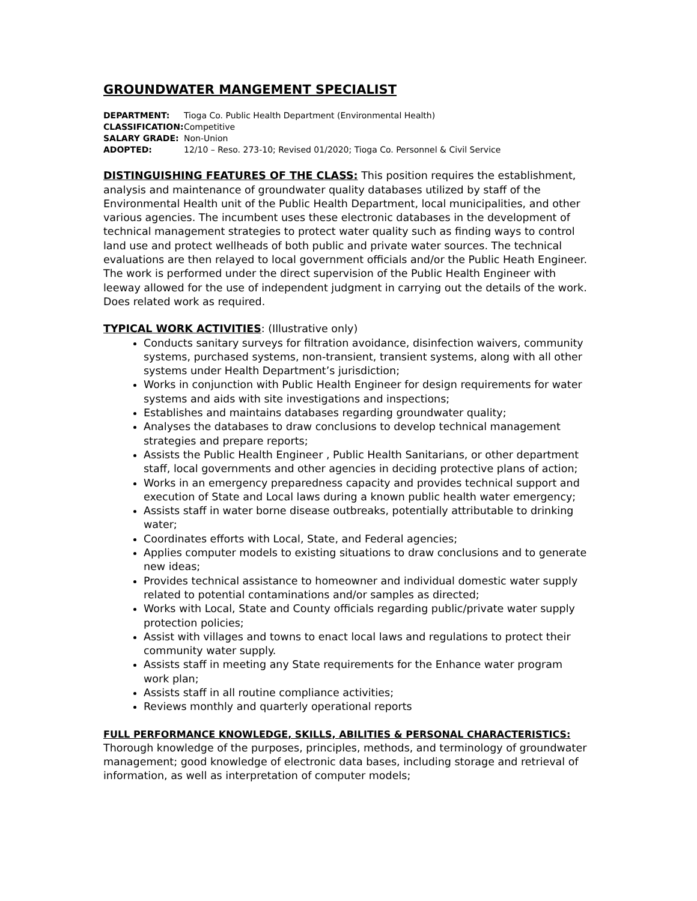GROUNDWATER MANGEMENT SPECIALIST
DEPARTMENT: Tioga Co. Public Health Department (Environmental Health)
CLASSIFICATION: Competitive
SALARY GRADE: Non-Union
ADOPTED: 12/10 – Reso. 273-10; Revised 01/2020; Tioga Co. Personnel & Civil Service
DISTINGUISHING FEATURES OF THE CLASS: This position requires the establishment, analysis and maintenance of groundwater quality databases utilized by staff of the Environmental Health unit of the Public Health Department, local municipalities, and other various agencies. The incumbent uses these electronic databases in the development of technical management strategies to protect water quality such as finding ways to control land use and protect wellheads of both public and private water sources. The technical evaluations are then relayed to local government officials and/or the Public Heath Engineer. The work is performed under the direct supervision of the Public Health Engineer with leeway allowed for the use of independent judgment in carrying out the details of the work. Does related work as required.
TYPICAL WORK ACTIVITIES: (Illustrative only)
Conducts sanitary surveys for filtration avoidance, disinfection waivers, community systems, purchased systems, non-transient, transient systems, along with all other systems under Health Department’s jurisdiction;
Works in conjunction with Public Health Engineer for design requirements for water systems and aids with site investigations and inspections;
Establishes and maintains databases regarding groundwater quality;
Analyses the databases to draw conclusions to develop technical management strategies and prepare reports;
Assists the Public Health Engineer , Public Health Sanitarians, or other department staff, local governments and other agencies in deciding protective plans of action;
Works in an emergency preparedness capacity and provides technical support and execution of State and Local laws during a known public health water emergency;
Assists staff in water borne disease outbreaks, potentially attributable to drinking water;
Coordinates efforts with Local, State, and Federal agencies;
Applies computer models to existing situations to draw conclusions and to generate new ideas;
Provides technical assistance to homeowner and individual domestic water supply related to potential contaminations and/or samples as directed;
Works with Local, State and County officials regarding public/private water supply protection policies;
Assist with villages and towns to enact local laws and regulations to protect their community water supply.
Assists staff in meeting any State requirements for the Enhance water program work plan;
Assists staff in all routine compliance activities;
Reviews monthly and quarterly operational reports
FULL PERFORMANCE KNOWLEDGE, SKILLS, ABILITIES & PERSONAL CHARACTERISTICS:
Thorough knowledge of the purposes, principles, methods, and terminology of groundwater management; good knowledge of electronic data bases, including storage and retrieval of information, as well as interpretation of computer models;